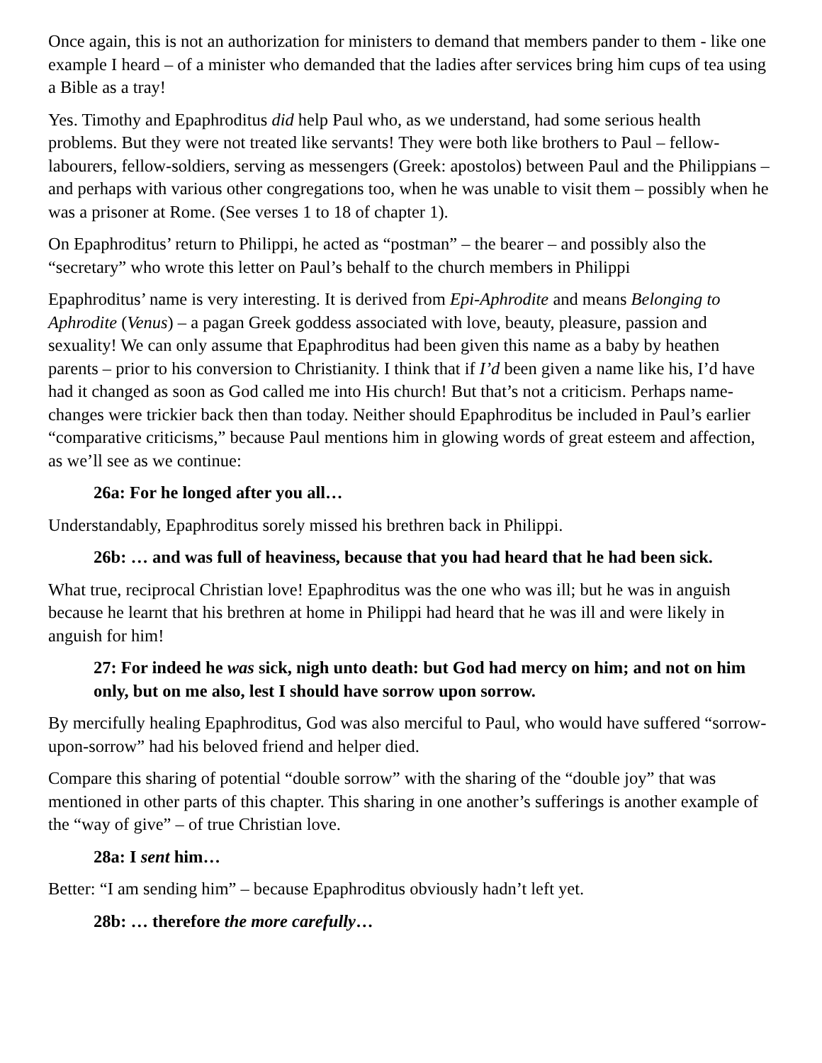Once again, this is not an authorization for ministers to demand that members pander to them - like one example I heard – of a minister who demanded that the ladies after services bring him cups of tea using a Bible as a tray!
Yes. Timothy and Epaphroditus did help Paul who, as we understand, had some serious health problems. But they were not treated like servants! They were both like brothers to Paul – fellow-labourers, fellow-soldiers, serving as messengers (Greek: apostolos) between Paul and the Philippians – and perhaps with various other congregations too, when he was unable to visit them – possibly when he was a prisoner at Rome. (See verses 1 to 18 of chapter 1).
On Epaphroditus’ return to Philippi, he acted as “postman” – the bearer – and possibly also the “secretary” who wrote this letter on Paul’s behalf to the church members in Philippi
Epaphroditus’ name is very interesting. It is derived from Epi-Aphrodite and means Belonging to Aphrodite (Venus) – a pagan Greek goddess associated with love, beauty, pleasure, passion and sexuality! We can only assume that Epaphroditus had been given this name as a baby by heathen parents – prior to his conversion to Christianity. I think that if I’d been given a name like his, I’d have had it changed as soon as God called me into His church! But that’s not a criticism. Perhaps name-changes were trickier back then than today. Neither should Epaphroditus be included in Paul’s earlier “comparative criticisms,” because Paul mentions him in glowing words of great esteem and affection, as we’ll see as we continue:
26a: For he longed after you all…
Understandably, Epaphroditus sorely missed his brethren back in Philippi.
26b: … and was full of heaviness, because that you had heard that he had been sick.
What true, reciprocal Christian love! Epaphroditus was the one who was ill; but he was in anguish because he learnt that his brethren at home in Philippi had heard that he was ill and were likely in anguish for him!
27: For indeed he was sick, nigh unto death: but God had mercy on him; and not on him only, but on me also, lest I should have sorrow upon sorrow.
By mercifully healing Epaphroditus, God was also merciful to Paul, who would have suffered “sorrow-upon-sorrow” had his beloved friend and helper died.
Compare this sharing of potential “double sorrow” with the sharing of the “double joy” that was mentioned in other parts of this chapter. This sharing in one another’s sufferings is another example of the “way of give” – of true Christian love.
28a: I sent him…
Better: “I am sending him” – because Epaphroditus obviously hadn’t left yet.
28b: … therefore the more carefully…